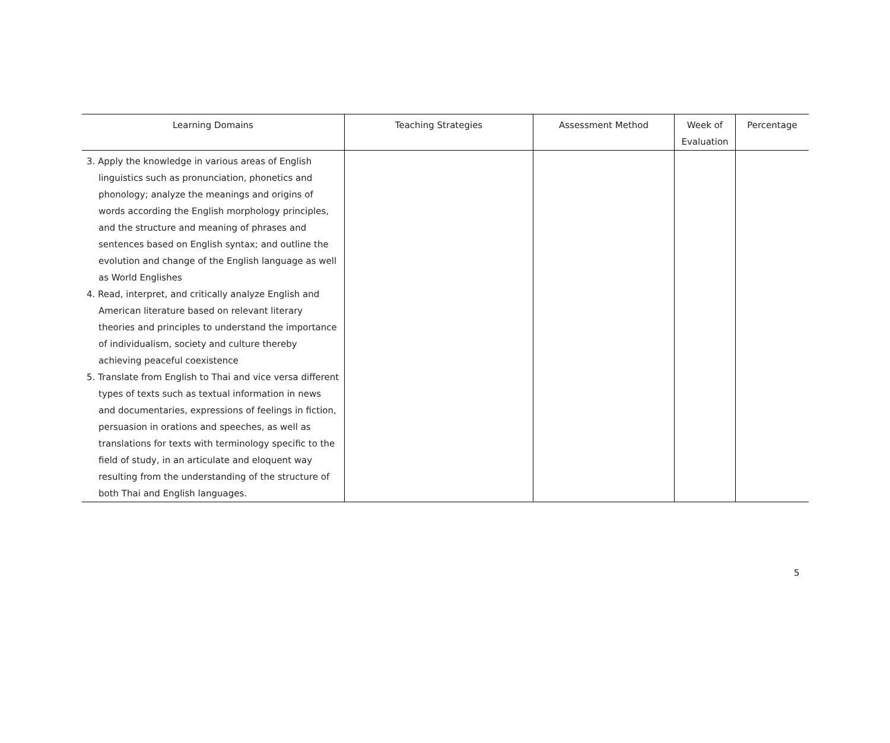| Learning Domains | Teaching Strategies | Assessment Method | Week of Evaluation | Percentage |
| --- | --- | --- | --- | --- |
| 3. Apply the knowledge in various areas of English linguistics such as pronunciation, phonetics and phonology; analyze the meanings and origins of words according the English morphology principles, and the structure and meaning of phrases and sentences based on English syntax; and outline the evolution and change of the English language as well as World Englishes 4. Read, interpret, and critically analyze English and American literature based on relevant literary theories and principles to understand the importance of individualism, society and culture thereby achieving peaceful coexistence 5. Translate from English to Thai and vice versa different types of texts such as textual information in news and documentaries, expressions of feelings in fiction, persuasion in orations and speeches, as well as translations for texts with terminology specific to the field of study, in an articulate and eloquent way resulting from the understanding of the structure of both Thai and English languages. | | | | |
5